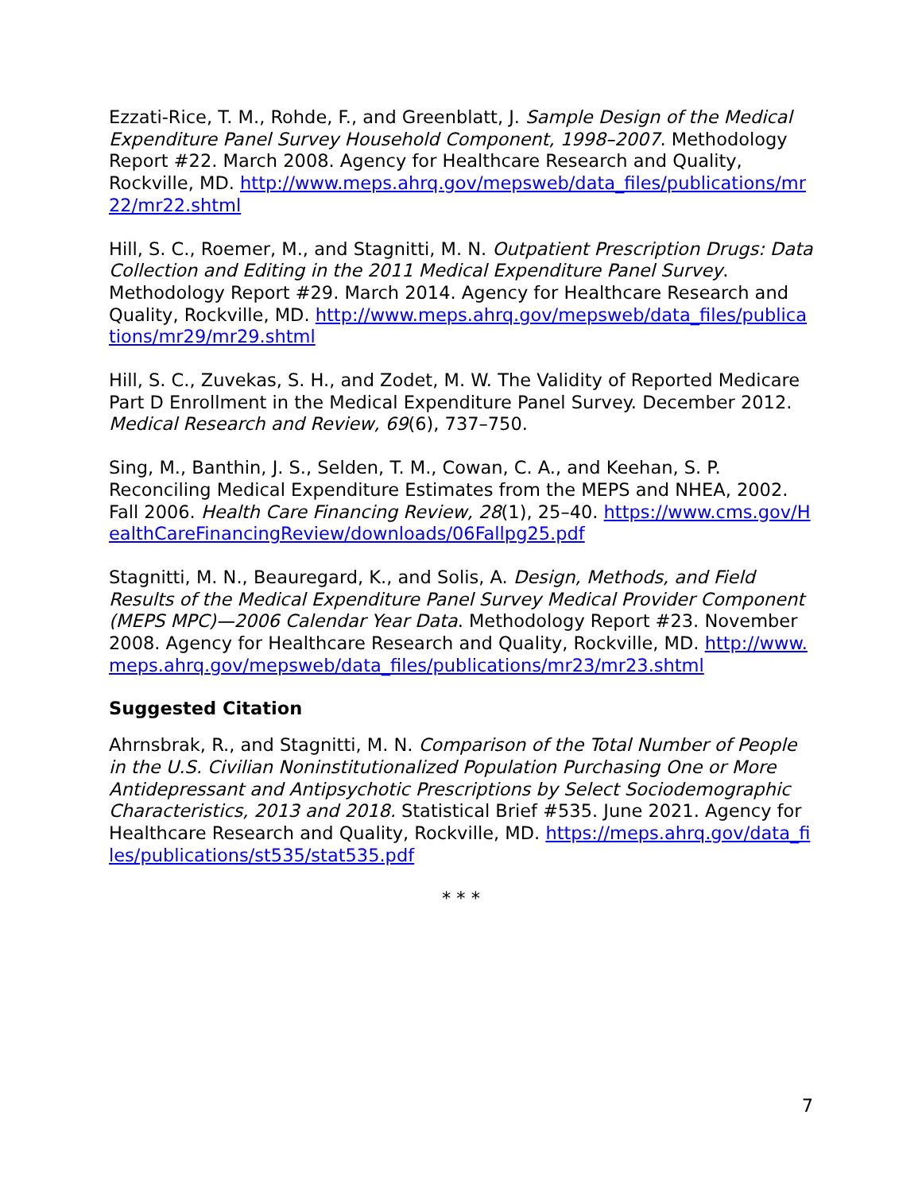Ezzati-Rice, T. M., Rohde, F., and Greenblatt, J. Sample Design of the Medical Expenditure Panel Survey Household Component, 1998–2007. Methodology Report #22. March 2008. Agency for Healthcare Research and Quality, Rockville, MD. http://www.meps.ahrq.gov/mepsweb/data_files/publications/mr22/mr22.shtml
Hill, S. C., Roemer, M., and Stagnitti, M. N. Outpatient Prescription Drugs: Data Collection and Editing in the 2011 Medical Expenditure Panel Survey. Methodology Report #29. March 2014. Agency for Healthcare Research and Quality, Rockville, MD. http://www.meps.ahrq.gov/mepsweb/data_files/publications/mr29/mr29.shtml
Hill, S. C., Zuvekas, S. H., and Zodet, M. W. The Validity of Reported Medicare Part D Enrollment in the Medical Expenditure Panel Survey. December 2012. Medical Research and Review, 69(6), 737–750.
Sing, M., Banthin, J. S., Selden, T. M., Cowan, C. A., and Keehan, S. P. Reconciling Medical Expenditure Estimates from the MEPS and NHEA, 2002. Fall 2006. Health Care Financing Review, 28(1), 25–40. https://www.cms.gov/HealthCareFinancingReview/downloads/06Fallpg25.pdf
Stagnitti, M. N., Beauregard, K., and Solis, A. Design, Methods, and Field Results of the Medical Expenditure Panel Survey Medical Provider Component (MEPS MPC)—2006 Calendar Year Data. Methodology Report #23. November 2008. Agency for Healthcare Research and Quality, Rockville, MD. http://www.meps.ahrq.gov/mepsweb/data_files/publications/mr23/mr23.shtml
Suggested Citation
Ahrnsbrak, R., and Stagnitti, M. N. Comparison of the Total Number of People in the U.S. Civilian Noninstitutionalized Population Purchasing One or More Antidepressant and Antipsychotic Prescriptions by Select Sociodemographic Characteristics, 2013 and 2018. Statistical Brief #535. June 2021. Agency for Healthcare Research and Quality, Rockville, MD. https://meps.ahrq.gov/data_files/publications/st535/stat535.pdf
* * *
7